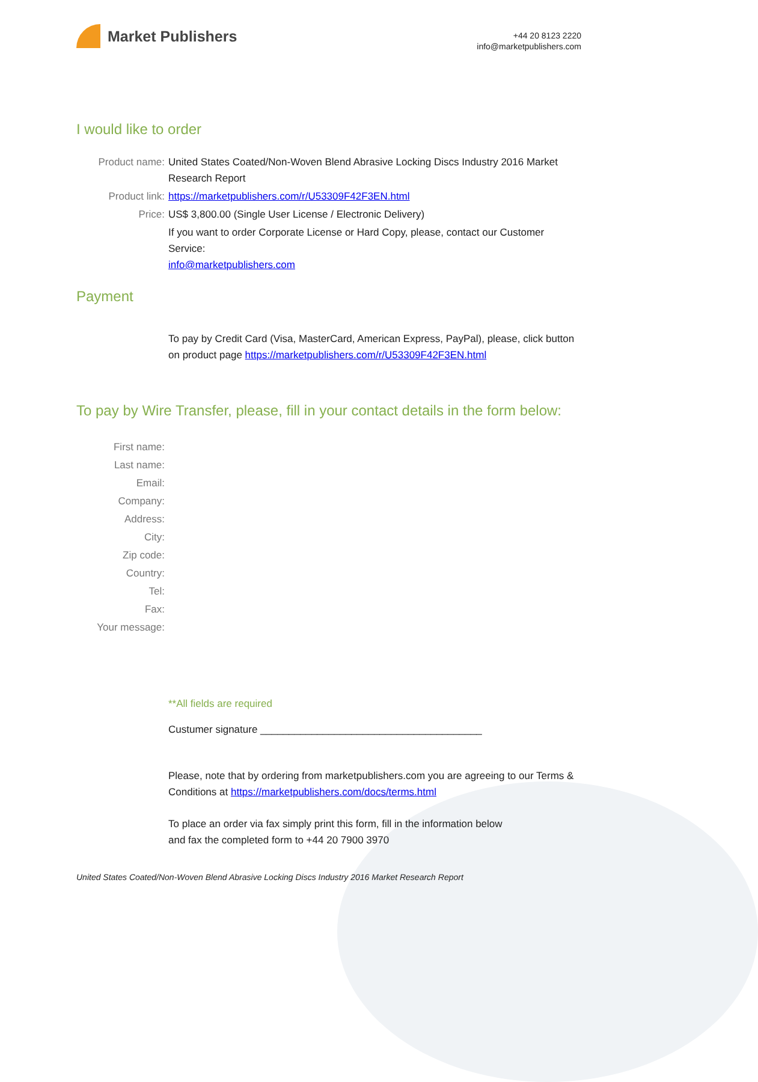Market Publishers
+44 20 8123 2220
info@marketpublishers.com
I would like to order
Product name: United States Coated/Non-Woven Blend Abrasive Locking Discs Industry 2016 Market Research Report
Product link: https://marketpublishers.com/r/U53309F42F3EN.html
Price: US$ 3,800.00 (Single User License / Electronic Delivery)
If you want to order Corporate License or Hard Copy, please, contact our Customer Service:
info@marketpublishers.com
Payment
To pay by Credit Card (Visa, MasterCard, American Express, PayPal), please, click button on product page https://marketpublishers.com/r/U53309F42F3EN.html
To pay by Wire Transfer, please, fill in your contact details in the form below:
First name:
Last name:
Email:
Company:
Address:
City:
Zip code:
Country:
Tel:
Fax:
Your message:
**All fields are required
Custumer signature _______________________________________
Please, note that by ordering from marketpublishers.com you are agreeing to our Terms & Conditions at https://marketpublishers.com/docs/terms.html
To place an order via fax simply print this form, fill in the information below
and fax the completed form to +44 20 7900 3970
United States Coated/Non-Woven Blend Abrasive Locking Discs Industry 2016 Market Research Report